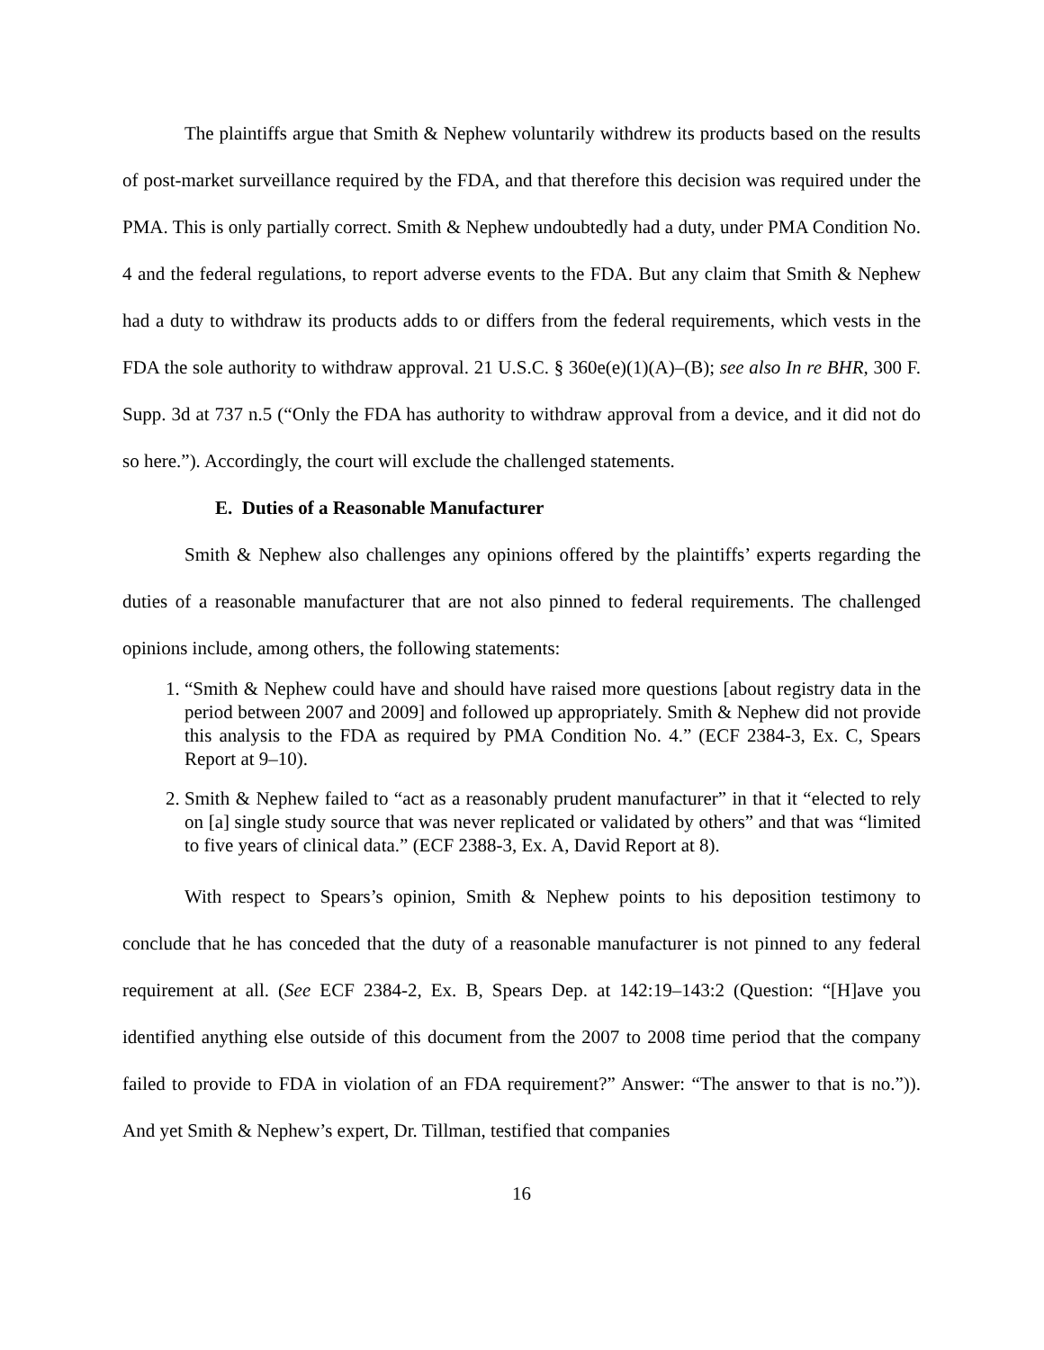The plaintiffs argue that Smith & Nephew voluntarily withdrew its products based on the results of post-market surveillance required by the FDA, and that therefore this decision was required under the PMA. This is only partially correct. Smith & Nephew undoubtedly had a duty, under PMA Condition No. 4 and the federal regulations, to report adverse events to the FDA. But any claim that Smith & Nephew had a duty to withdraw its products adds to or differs from the federal requirements, which vests in the FDA the sole authority to withdraw approval. 21 U.S.C. § 360e(e)(1)(A)–(B); see also In re BHR, 300 F. Supp. 3d at 737 n.5 (“Only the FDA has authority to withdraw approval from a device, and it did not do so here.”). Accordingly, the court will exclude the challenged statements.
E. Duties of a Reasonable Manufacturer
Smith & Nephew also challenges any opinions offered by the plaintiffs’ experts regarding the duties of a reasonable manufacturer that are not also pinned to federal requirements. The challenged opinions include, among others, the following statements:
1. “Smith & Nephew could have and should have raised more questions [about registry data in the period between 2007 and 2009] and followed up appropriately. Smith & Nephew did not provide this analysis to the FDA as required by PMA Condition No. 4.” (ECF 2384-3, Ex. C, Spears Report at 9–10).
2. Smith & Nephew failed to “act as a reasonably prudent manufacturer” in that it “elected to rely on [a] single study source that was never replicated or validated by others” and that was “limited to five years of clinical data.” (ECF 2388-3, Ex. A, David Report at 8).
With respect to Spears’s opinion, Smith & Nephew points to his deposition testimony to conclude that he has conceded that the duty of a reasonable manufacturer is not pinned to any federal requirement at all. (See ECF 2384-2, Ex. B, Spears Dep. at 142:19–143:2 (Question: “[H]ave you identified anything else outside of this document from the 2007 to 2008 time period that the company failed to provide to FDA in violation of an FDA requirement?” Answer: “The answer to that is no.”)). And yet Smith & Nephew’s expert, Dr. Tillman, testified that companies
16